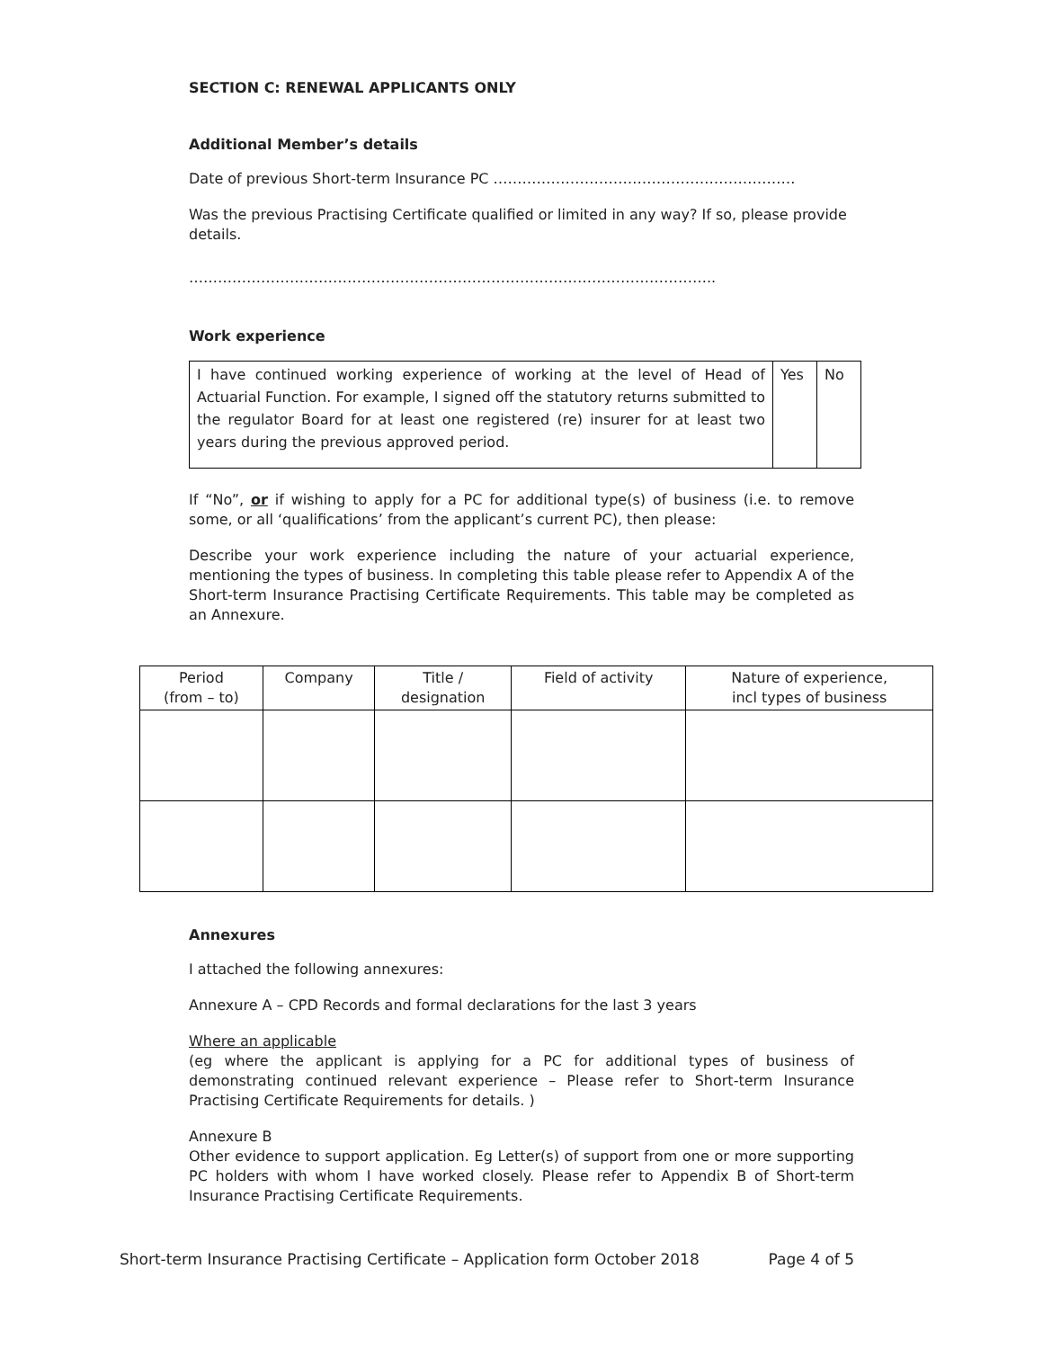SECTION C: RENEWAL APPLICANTS ONLY
Additional Member’s details
Date of previous Short-term Insurance PC ………………………………………………………
Was the previous Practising Certificate qualified or limited in any way? If so, please provide details.
………………………………………………………………………………………………..
Work experience
| I have continued working experience of working at the level of Head of Actuarial Function. For example, I signed off the statutory returns submitted to the regulator Board for at least one registered (re) insurer for at least two years during the previous approved period. | Yes | No |
If “No”, or if wishing to apply for a PC for additional type(s) of business (i.e. to remove some, or all ‘qualifications’ from the applicant’s current PC), then please:
Describe your work experience including the nature of your actuarial experience, mentioning the types of business. In completing this table please refer to Appendix A of the Short-term Insurance Practising Certificate Requirements. This table may be completed as an Annexure.
| Period (from – to) | Company | Title / designation | Field of activity | Nature of experience, incl types of business |
| --- | --- | --- | --- | --- |
Annexures
I attached the following annexures:
Annexure A – CPD Records and formal declarations for the last 3 years
Where an applicable
(eg where the applicant is applying for a PC for additional types of business of demonstrating continued relevant experience – Please refer to Short-term Insurance Practising Certificate Requirements for details. )
Annexure B
Other evidence to support application. Eg Letter(s) of support from one or more supporting PC holders with whom I have worked closely. Please refer to Appendix B of Short-term Insurance Practising Certificate Requirements.
Short-term Insurance Practising Certificate – Application form October 2018 Page 4 of 5